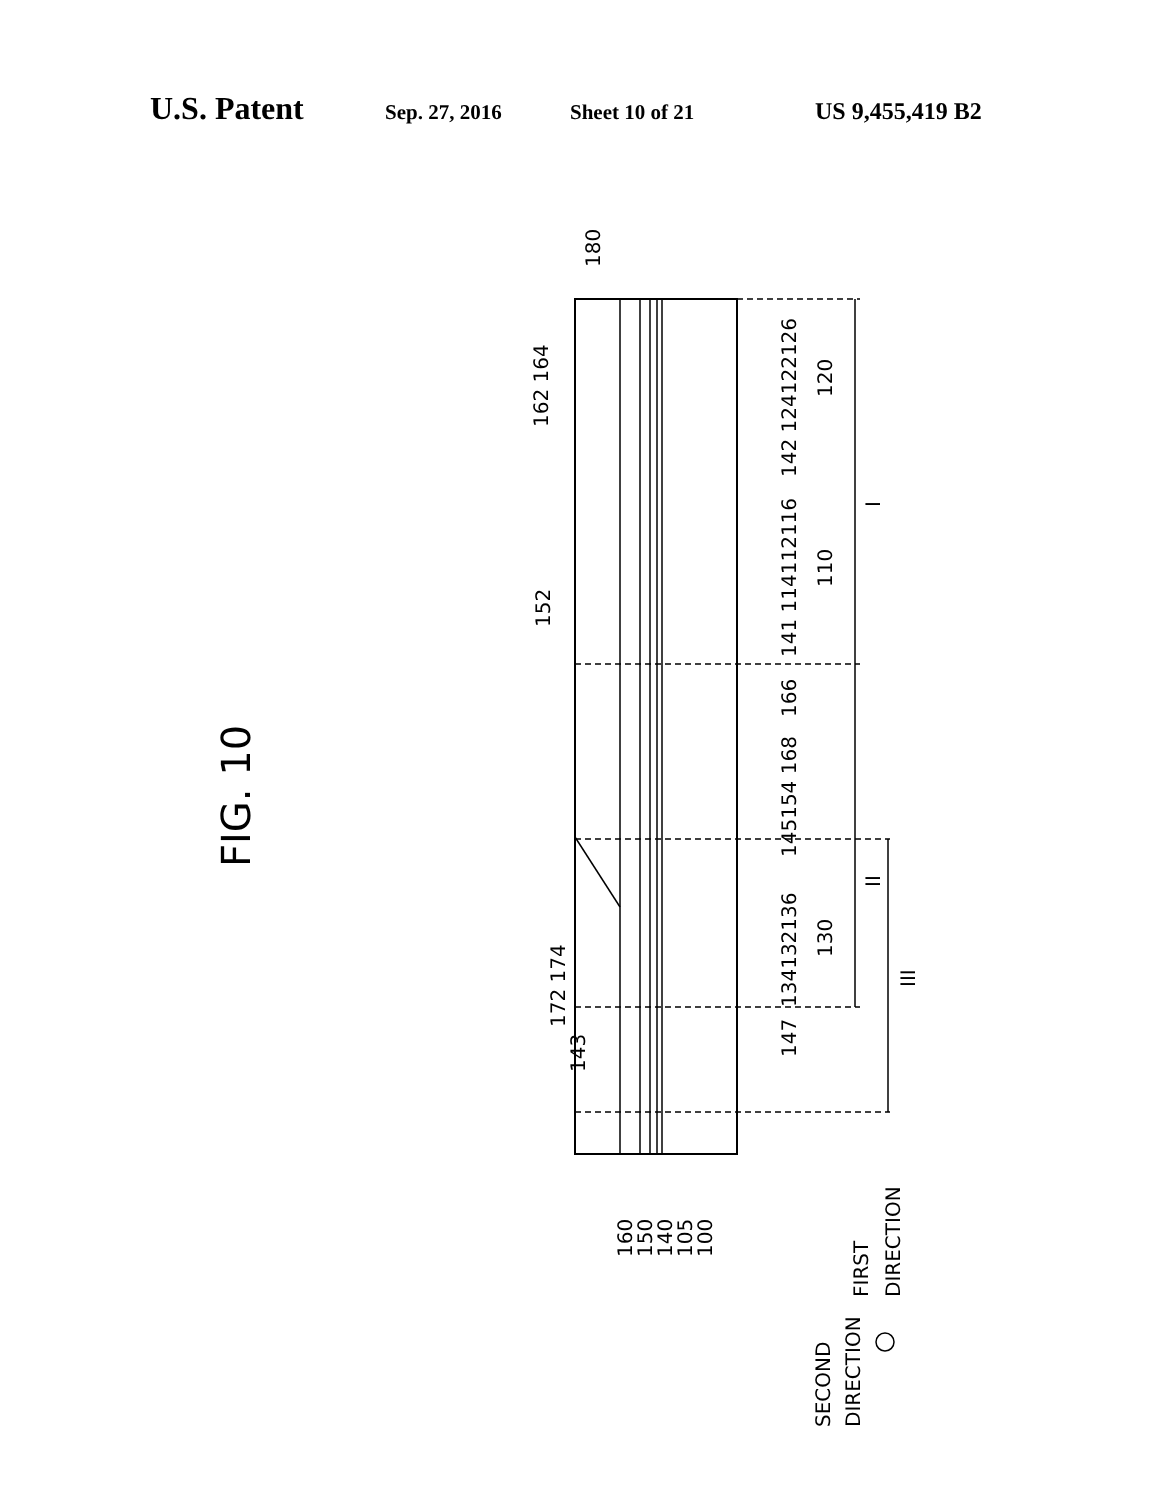U.S. Patent Sep. 27, 2016 Sheet 10 of 21 US 9,455,419 B2
FIG. 10
180
162 164
152
172 174
143
142 124122126
120
141 114112116
110
166
145154 168
134132136
130
147
I
II
III
160
150
140
105
100
FIRST
DIRECTION
SECOND
DIRECTION